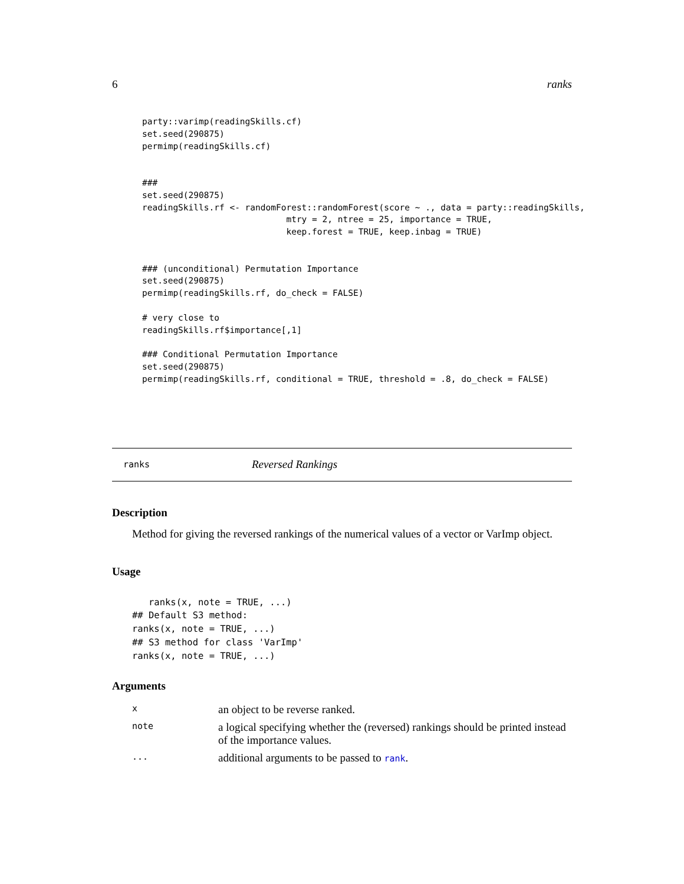6 ranks
party::varimp(readingSkills.cf)
set.seed(290875)
permimp(readingSkills.cf)


###
set.seed(290875)
readingSkills.rf <- randomForest::randomForest(score ~ ., data = party::readingSkills,
                            mtry = 2, ntree = 25, importance = TRUE,
                            keep.forest = TRUE, keep.inbag = TRUE)


### (unconditional) Permutation Importance
set.seed(290875)
permimp(readingSkills.rf, do_check = FALSE)

# very close to
readingSkills.rf$importance[,1]

### Conditional Permutation Importance
set.seed(290875)
permimp(readingSkills.rf, conditional = TRUE, threshold = .8, do_check = FALSE)
ranks Reversed Rankings
Description
Method for giving the reversed rankings of the numerical values of a vector or VarImp object.
Usage
   ranks(x, note = TRUE, ...)
## Default S3 method:
ranks(x, note = TRUE, ...)
## S3 method for class 'VarImp'
ranks(x, note = TRUE, ...)
Arguments
| x | an object to be reverse ranked. |
| note | a logical specifying whether the (reversed) rankings should be printed instead of the importance values. |
| ... | additional arguments to be passed to rank . |